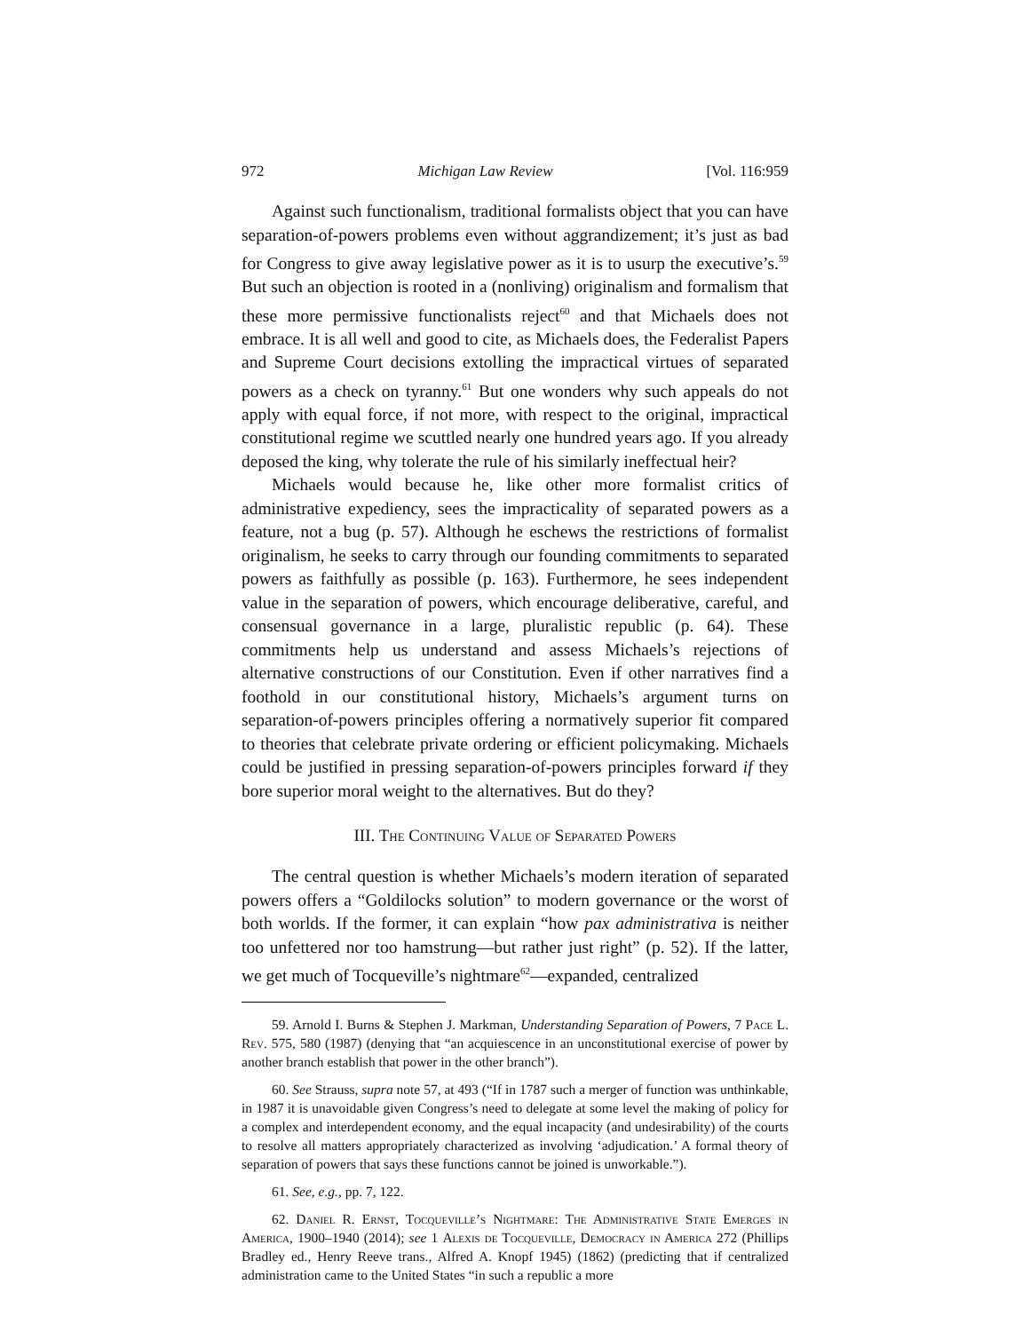972 Michigan Law Review [Vol. 116:959
Against such functionalism, traditional formalists object that you can have separation-of-powers problems even without aggrandizement; it’s just as bad for Congress to give away legislative power as it is to usurp the executive’s.<sup>59</sup> But such an objection is rooted in a (nonliving) originalism and formalism that these more permissive functionalists reject<sup>60</sup> and that Michaels does not embrace. It is all well and good to cite, as Michaels does, the Federalist Papers and Supreme Court decisions extolling the impractical virtues of separated powers as a check on tyranny.<sup>61</sup> But one wonders why such appeals do not apply with equal force, if not more, with respect to the original, impractical constitutional regime we scuttled nearly one hundred years ago. If you already deposed the king, why tolerate the rule of his similarly ineffectual heir?
Michaels would because he, like other more formalist critics of administrative expediency, sees the impracticality of separated powers as a feature, not a bug (p. 57). Although he eschews the restrictions of formalist originalism, he seeks to carry through our founding commitments to separated powers as faithfully as possible (p. 163). Furthermore, he sees independent value in the separation of powers, which encourage deliberative, careful, and consensual governance in a large, pluralistic republic (p. 64). These commitments help us understand and assess Michaels’s rejections of alternative constructions of our Constitution. Even if other narratives find a foothold in our constitutional history, Michaels’s argument turns on separation-of-powers principles offering a normatively superior fit compared to theories that celebrate private ordering or efficient policymaking. Michaels could be justified in pressing separation-of-powers principles forward if they bore superior moral weight to the alternatives. But do they?
III. The Continuing Value of Separated Powers
The central question is whether Michaels’s modern iteration of separated powers offers a “Goldilocks solution” to modern governance or the worst of both worlds. If the former, it can explain “how pax administrativa is neither too unfettered nor too hamstrung—but rather just right” (p. 52). If the latter, we get much of Tocqueville’s nightmare<sup>62</sup>—expanded, centralized
59. Arnold I. Burns & Stephen J. Markman, Understanding Separation of Powers, 7 Pace L. Rev. 575, 580 (1987) (denying that “an acquiescence in an unconstitutional exercise of power by another branch establish that power in the other branch”).
60. See Strauss, supra note 57, at 493 (“If in 1787 such a merger of function was unthinkable, in 1987 it is unavoidable given Congress’s need to delegate at some level the making of policy for a complex and interdependent economy, and the equal incapacity (and undesirability) of the courts to resolve all matters appropriately characterized as involving ‘adjudication.’ A formal theory of separation of powers that says these functions cannot be joined is unworkable.”).
61. See, e.g., pp. 7, 122.
62. Daniel R. Ernst, Tocqueville’s Nightmare: The Administrative State Emerges in America, 1900–1940 (2014); see 1 Alexis de Tocqueville, Democracy in America 272 (Phillips Bradley ed., Henry Reeve trans., Alfred A. Knopf 1945) (1862) (predicting that if centralized administration came to the United States “in such a republic a more